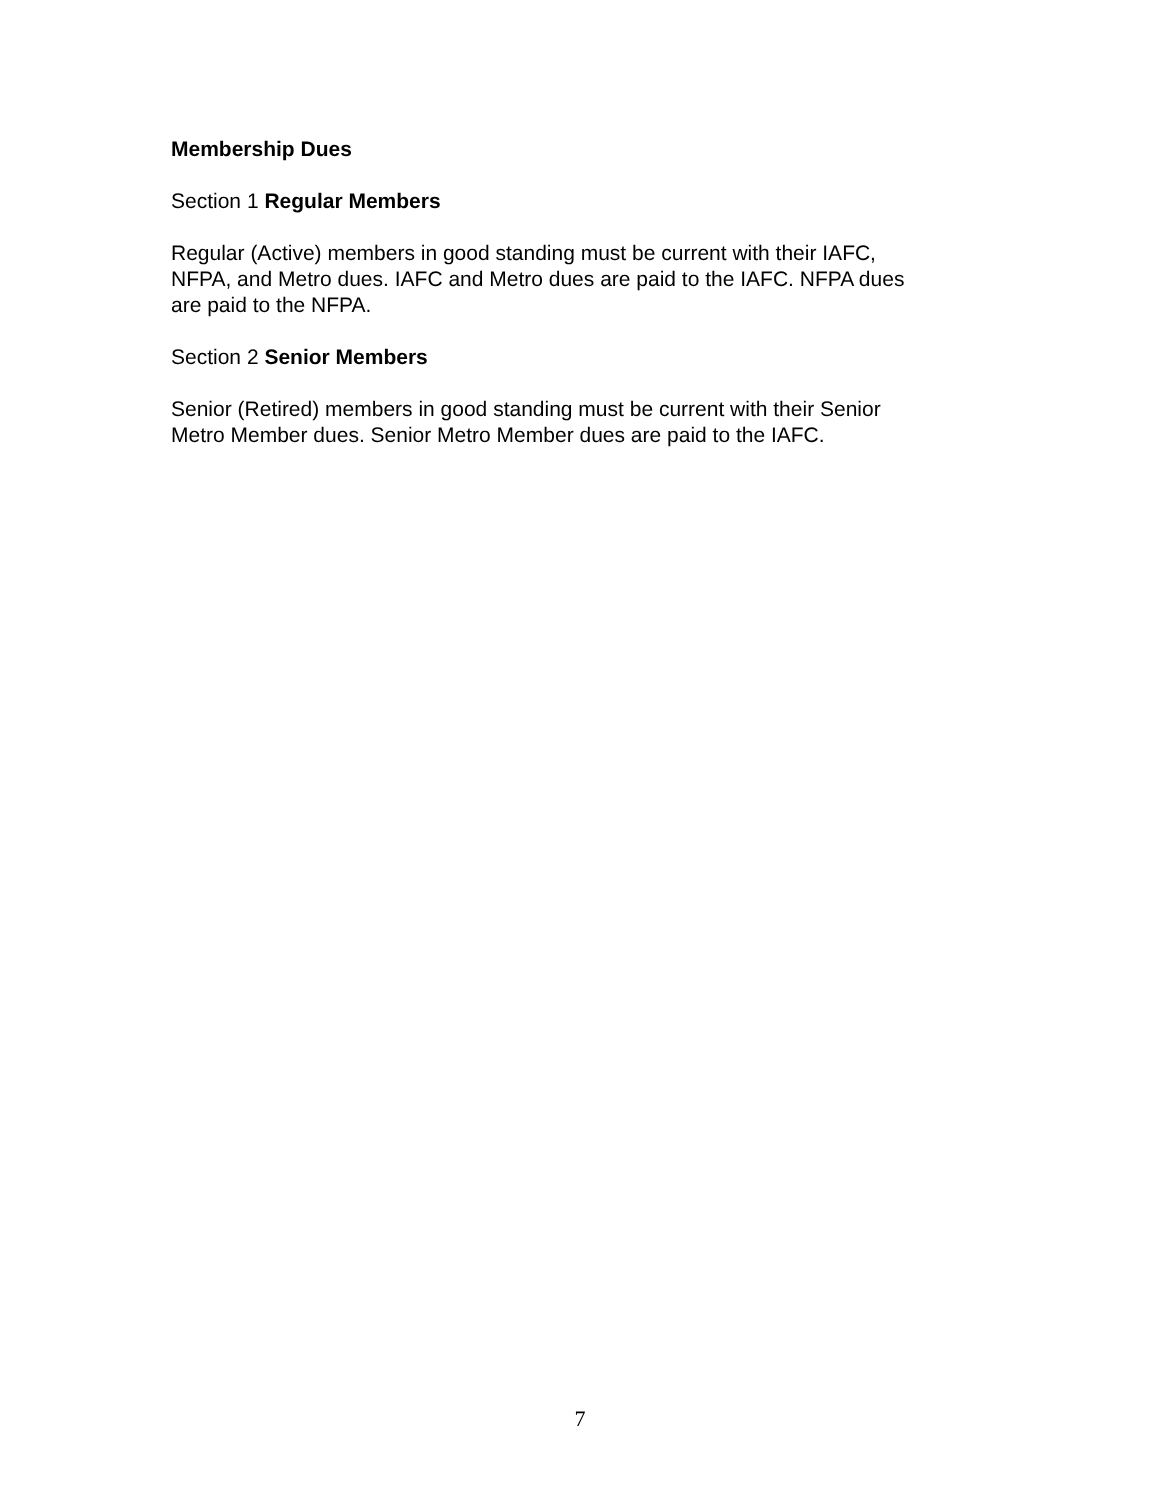Membership Dues
Section 1 Regular Members
Regular (Active) members in good standing must be current with their IAFC,
NFPA, and Metro dues. IAFC and Metro dues are paid to the IAFC. NFPA dues
are paid to the NFPA.
Section 2 Senior Members
Senior (Retired) members in good standing must be current with their Senior
Metro Member dues. Senior Metro Member dues are paid to the IAFC.
7